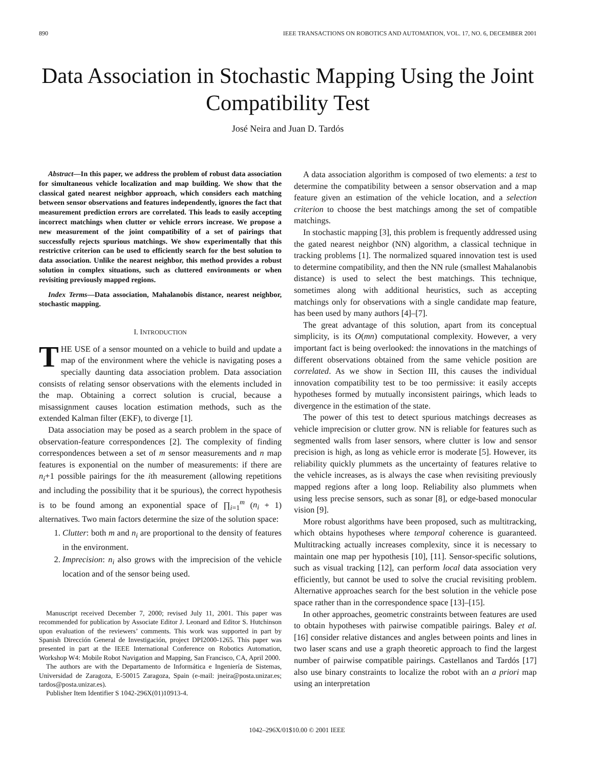890 IEEE TRANSACTIONS ON ROBOTICS AND AUTOMATION, VOL. 17, NO. 6, DECEMBER 2001
Data Association in Stochastic Mapping Using the Joint Compatibility Test
José Neira and Juan D. Tardós
Abstract—In this paper, we address the problem of robust data association for simultaneous vehicle localization and map building. We show that the classical gated nearest neighbor approach, which considers each matching between sensor observations and features independently, ignores the fact that measurement prediction errors are correlated. This leads to easily accepting incorrect matchings when clutter or vehicle errors increase. We propose a new measurement of the joint compatibility of a set of pairings that successfully rejects spurious matchings. We show experimentally that this restrictive criterion can be used to efficiently search for the best solution to data association. Unlike the nearest neighbor, this method provides a robust solution in complex situations, such as cluttered environments or when revisiting previously mapped regions.
Index Terms—Data association, Mahalanobis distance, nearest neighbor, stochastic mapping.
I. INTRODUCTION
THE USE of a sensor mounted on a vehicle to build and update a map of the environment where the vehicle is navigating poses a specially daunting data association problem. Data association consists of relating sensor observations with the elements included in the map. Obtaining a correct solution is crucial, because a misassignment causes location estimation methods, such as the extended Kalman filter (EKF), to diverge [1].
Data association may be posed as a search problem in the space of observation-feature correspondences [2]. The complexity of finding correspondences between a set of m sensor measurements and n map features is exponential on the number of measurements: if there are n<sub>i</sub>+1 possible pairings for the ith measurement (allowing repetitions and including the possibility that it be spurious), the correct hypothesis is to be found among an exponential space of ∏<sub>i=1</sub><sup>m</sup> (n<sub>i</sub> + 1) alternatives. Two main factors determine the size of the solution space:
1. Clutter: both m and n<sub>i</sub> are proportional to the density of features in the environment.
2. Imprecision: n<sub>i</sub> also grows with the imprecision of the vehicle location and of the sensor being used.
Manuscript received December 7, 2000; revised July 11, 2001. This paper was recommended for publication by Associate Editor J. Leonard and Editor S. Hutchinson upon evaluation of the reviewers’ comments. This work was supported in part by Spanish Dirección General de Investigación, project DPI2000-1265. This paper was presented in part at the IEEE International Conference on Robotics Automation, Workshop W4: Mobile Robot Navigation and Mapping, San Francisco, CA, April 2000.
The authors are with the Departamento de Informática e Ingeniería de Sistemas, Universidad de Zaragoza, E-50015 Zaragoza, Spain (e-mail: jneira@posta.unizar.es; tardos@posta.unizar.es).
Publisher Item Identifier S 1042-296X(01)10913-4.
A data association algorithm is composed of two elements: a test to determine the compatibility between a sensor observation and a map feature given an estimation of the vehicle location, and a selection criterion to choose the best matchings among the set of compatible matchings.
In stochastic mapping [3], this problem is frequently addressed using the gated nearest neighbor (NN) algorithm, a classical technique in tracking problems [1]. The normalized squared innovation test is used to determine compatibility, and then the NN rule (smallest Mahalanobis distance) is used to select the best matchings. This technique, sometimes along with additional heuristics, such as accepting matchings only for observations with a single candidate map feature, has been used by many authors [4]–[7].
The great advantage of this solution, apart from its conceptual simplicity, is its O(mn) computational complexity. However, a very important fact is being overlooked: the innovations in the matchings of different observations obtained from the same vehicle position are correlated. As we show in Section III, this causes the individual innovation compatibility test to be too permissive: it easily accepts hypotheses formed by mutually inconsistent pairings, which leads to divergence in the estimation of the state.
The power of this test to detect spurious matchings decreases as vehicle imprecision or clutter grow. NN is reliable for features such as segmented walls from laser sensors, where clutter is low and sensor precision is high, as long as vehicle error is moderate [5]. However, its reliability quickly plummets as the uncertainty of features relative to the vehicle increases, as is always the case when revisiting previously mapped regions after a long loop. Reliability also plummets when using less precise sensors, such as sonar [8], or edge-based monocular vision [9].
More robust algorithms have been proposed, such as multitracking, which obtains hypotheses where temporal coherence is guaranteed. Multitracking actually increases complexity, since it is necessary to maintain one map per hypothesis [10], [11]. Sensor-specific solutions, such as visual tracking [12], can perform local data association very efficiently, but cannot be used to solve the crucial revisiting problem. Alternative approaches search for the best solution in the vehicle pose space rather than in the correspondence space [13]–[15].
In other approaches, geometric constraints between features are used to obtain hypotheses with pairwise compatible pairings. Baley et al. [16] consider relative distances and angles between points and lines in two laser scans and use a graph theoretic approach to find the largest number of pairwise compatible pairings. Castellanos and Tardós [17] also use binary constraints to localize the robot with an a priori map using an interpretation
1042–296X/01$10.00 © 2001 IEEE